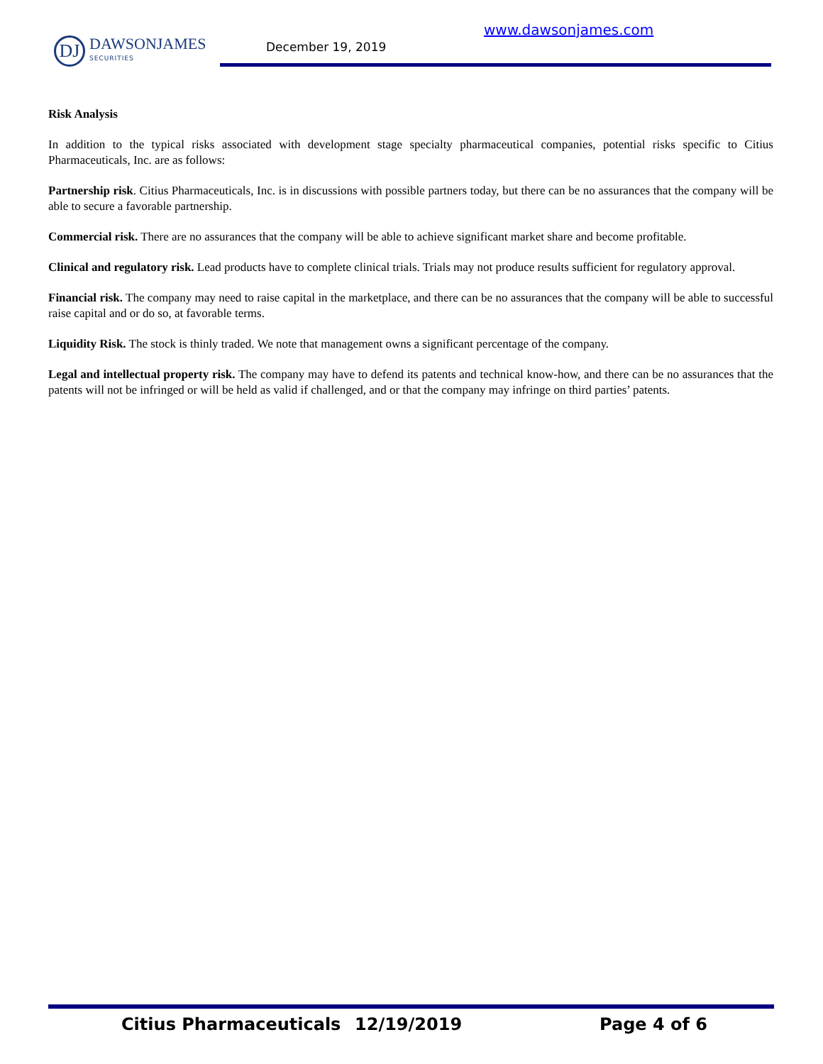DJ
DAWSONJAMES
SECURITIES
www.dawsonjames.com
December 19, 2019
Risk Analysis
In addition to the typical risks associated with development stage specialty pharmaceutical companies, potential risks specific to Citius Pharmaceuticals, Inc. are as follows:
Partnership risk. Citius Pharmaceuticals, Inc. is in discussions with possible partners today, but there can be no assurances that the company will be able to secure a favorable partnership.
Commercial risk. There are no assurances that the company will be able to achieve significant market share and become profitable.
Clinical and regulatory risk. Lead products have to complete clinical trials. Trials may not produce results sufficient for regulatory approval.
Financial risk. The company may need to raise capital in the marketplace, and there can be no assurances that the company will be able to successful raise capital and or do so, at favorable terms.
Liquidity Risk. The stock is thinly traded. We note that management owns a significant percentage of the company.
Legal and intellectual property risk. The company may have to defend its patents and technical know-how, and there can be no assurances that the patents will not be infringed or will be held as valid if challenged, and or that the company may infringe on third parties’ patents.
Citius Pharmaceuticals 12/19/2019 Page 4 of 6